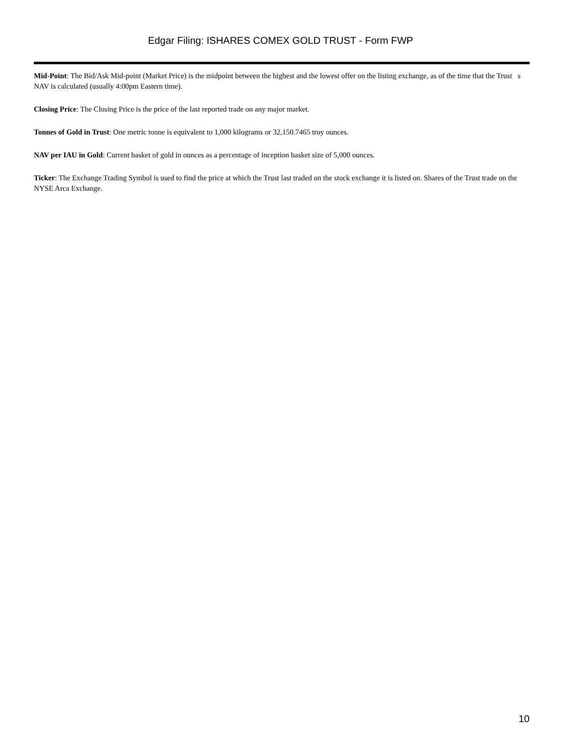Edgar Filing: ISHARES COMEX GOLD TRUST - Form FWP
Mid-Point: The Bid/Ask Mid-point (Market Price) is the midpoint between the highest and the lowest offer on the listing exchange, as of the time that the Trust s NAV is calculated (usually 4:00pm Eastern time).
Closing Price: The Closing Price is the price of the last reported trade on any major market.
Tonnes of Gold in Trust: One metric tonne is equivalent to 1,000 kilograms or 32,150.7465 troy ounces.
NAV per IAU in Gold: Current basket of gold in ounces as a percentage of inception basket size of 5,000 ounces.
Ticker: The Exchange Trading Symbol is used to find the price at which the Trust last traded on the stock exchange it is listed on. Shares of the Trust trade on the NYSE Arca Exchange.
10